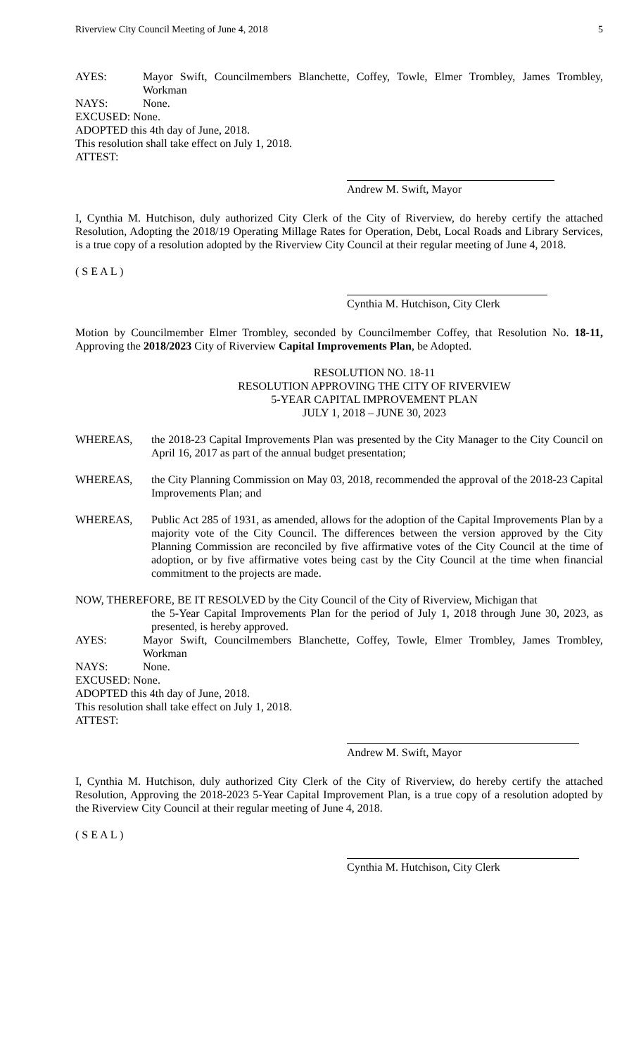Riverview City Council Meeting of June 4, 2018 5
AYES: Mayor Swift, Councilmembers Blanchette, Coffey, Towle, Elmer Trombley, James Trombley, Workman
NAYS: None.
EXCUSED: None.
ADOPTED this 4th day of June, 2018.
This resolution shall take effect on July 1, 2018.
ATTEST:
Andrew M. Swift, Mayor
I, Cynthia M. Hutchison, duly authorized City Clerk of the City of Riverview, do hereby certify the attached Resolution, Adopting the 2018/19 Operating Millage Rates for Operation, Debt, Local Roads and Library Services, is a true copy of a resolution adopted by the Riverview City Council at their regular meeting of June 4, 2018.
( S E A L )
Cynthia M. Hutchison, City Clerk
Motion by Councilmember Elmer Trombley, seconded by Councilmember Coffey, that Resolution No. 18-11, Approving the 2018/2023 City of Riverview Capital Improvements Plan, be Adopted.
RESOLUTION NO. 18-11
RESOLUTION APPROVING THE CITY OF RIVERVIEW
5-YEAR CAPITAL IMPROVEMENT PLAN
JULY 1, 2018 – JUNE 30, 2023
WHEREAS, the 2018-23 Capital Improvements Plan was presented by the City Manager to the City Council on April 16, 2017 as part of the annual budget presentation;
WHEREAS, the City Planning Commission on May 03, 2018, recommended the approval of the 2018-23 Capital Improvements Plan; and
WHEREAS, Public Act 285 of 1931, as amended, allows for the adoption of the Capital Improvements Plan by a majority vote of the City Council. The differences between the version approved by the City Planning Commission are reconciled by five affirmative votes of the City Council at the time of adoption, or by five affirmative votes being cast by the City Council at the time when financial commitment to the projects are made.
NOW, THEREFORE, BE IT RESOLVED by the City Council of the City of Riverview, Michigan that
the 5-Year Capital Improvements Plan for the period of July 1, 2018 through June 30, 2023, as presented, is hereby approved.
AYES: Mayor Swift, Councilmembers Blanchette, Coffey, Towle, Elmer Trombley, James Trombley, Workman
NAYS: None.
EXCUSED: None.
ADOPTED this 4th day of June, 2018.
This resolution shall take effect on July 1, 2018.
ATTEST:
Andrew M. Swift, Mayor
I, Cynthia M. Hutchison, duly authorized City Clerk of the City of Riverview, do hereby certify the attached Resolution, Approving the 2018-2023 5-Year Capital Improvement Plan, is a true copy of a resolution adopted by the Riverview City Council at their regular meeting of June 4, 2018.
( S E A L )
Cynthia M. Hutchison, City Clerk